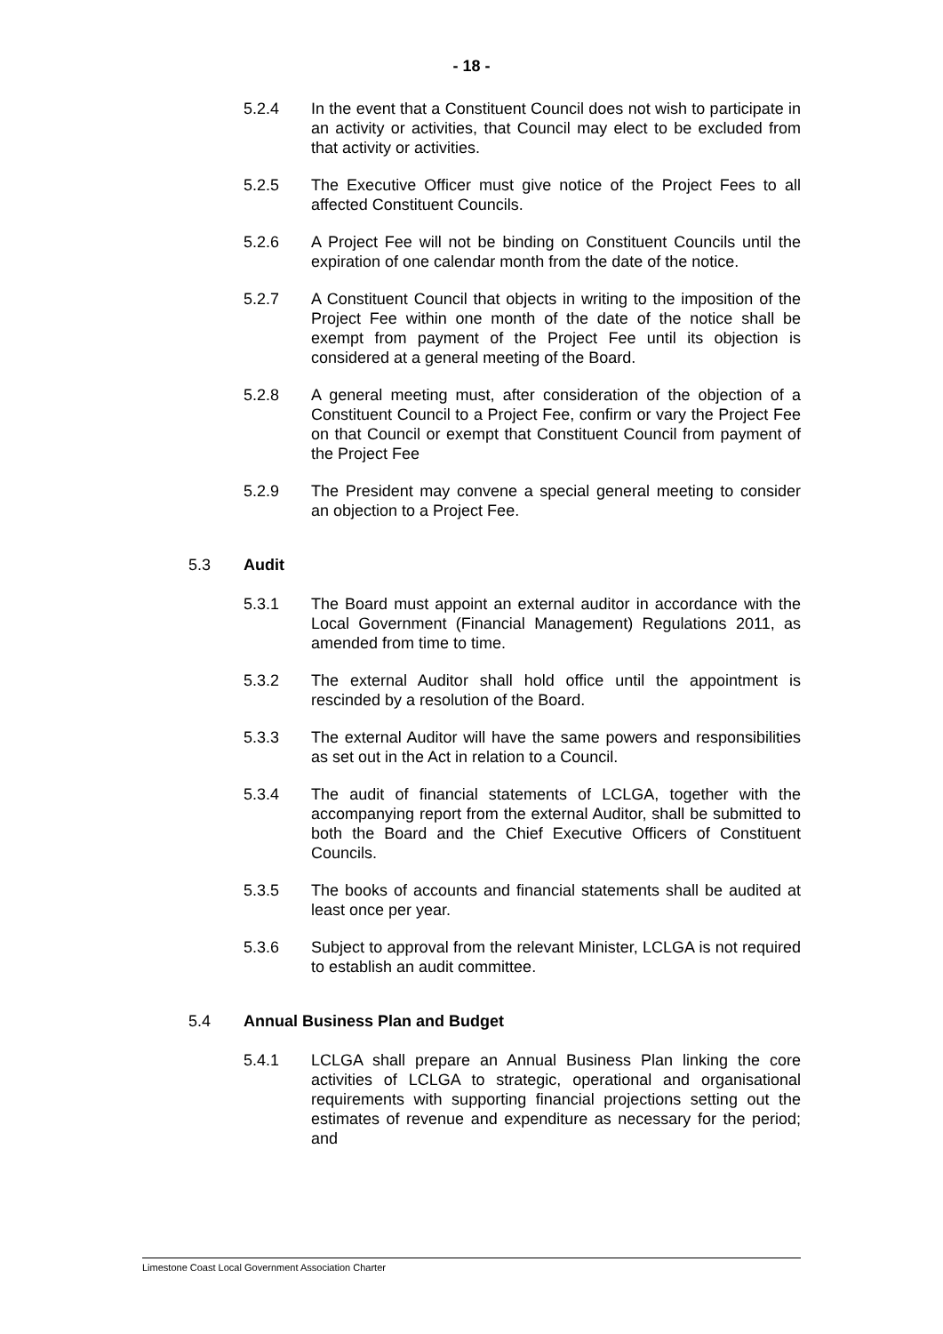- 18 -
5.2.4 In the event that a Constituent Council does not wish to participate in an activity or activities, that Council may elect to be excluded from that activity or activities.
5.2.5 The Executive Officer must give notice of the Project Fees to all affected Constituent Councils.
5.2.6 A Project Fee will not be binding on Constituent Councils until the expiration of one calendar month from the date of the notice.
5.2.7 A Constituent Council that objects in writing to the imposition of the Project Fee within one month of the date of the notice shall be exempt from payment of the Project Fee until its objection is considered at a general meeting of the Board.
5.2.8 A general meeting must, after consideration of the objection of a Constituent Council to a Project Fee, confirm or vary the Project Fee on that Council or exempt that Constituent Council from payment of the Project Fee
5.2.9 The President may convene a special general meeting to consider an objection to a Project Fee.
5.3 Audit
5.3.1 The Board must appoint an external auditor in accordance with the Local Government (Financial Management) Regulations 2011, as amended from time to time.
5.3.2 The external Auditor shall hold office until the appointment is rescinded by a resolution of the Board.
5.3.3 The external Auditor will have the same powers and responsibilities as set out in the Act in relation to a Council.
5.3.4 The audit of financial statements of LCLGA, together with the accompanying report from the external Auditor, shall be submitted to both the Board and the Chief Executive Officers of Constituent Councils.
5.3.5 The books of accounts and financial statements shall be audited at least once per year.
5.3.6 Subject to approval from the relevant Minister, LCLGA is not required to establish an audit committee.
5.4 Annual Business Plan and Budget
5.4.1 LCLGA shall prepare an Annual Business Plan linking the core activities of LCLGA to strategic, operational and organisational requirements with supporting financial projections setting out the estimates of revenue and expenditure as necessary for the period; and
Limestone Coast Local Government Association Charter